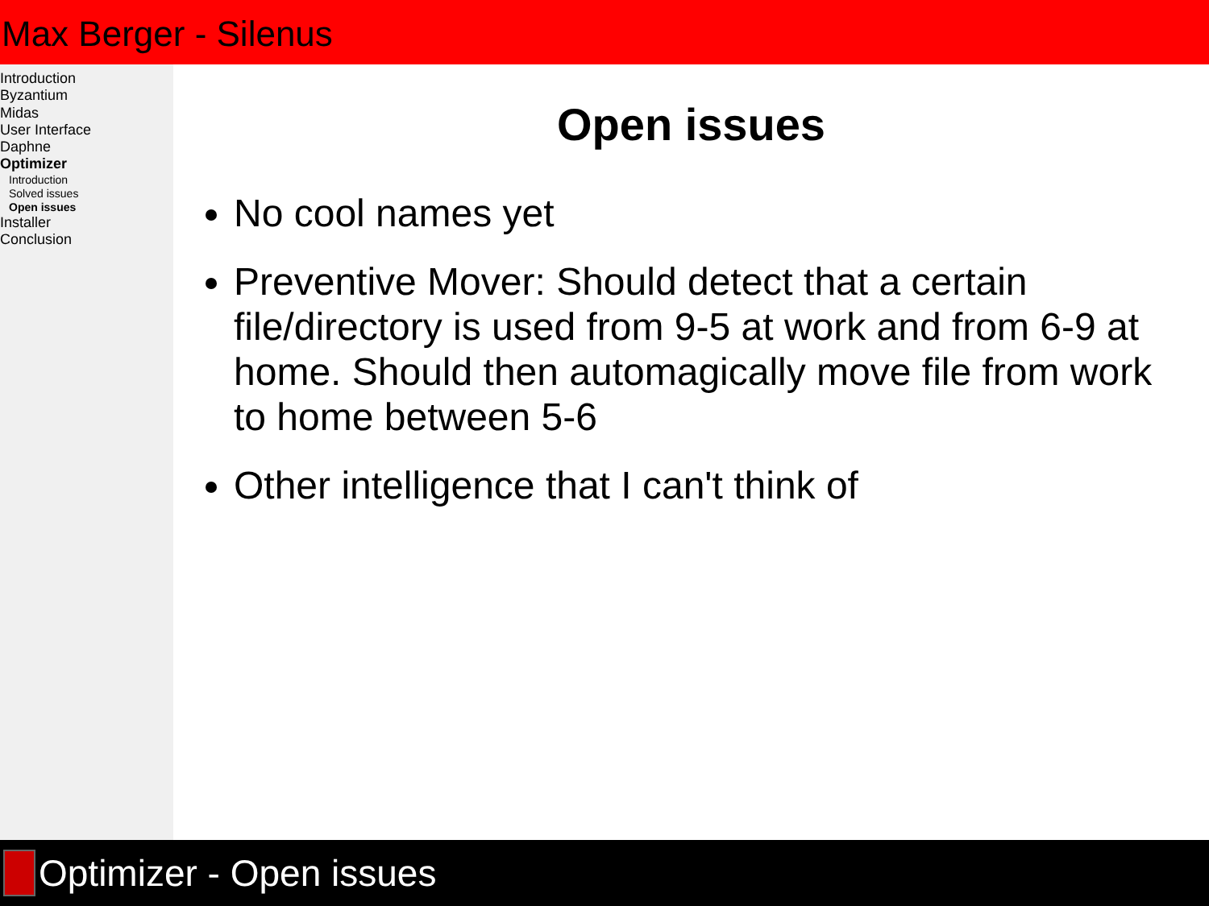Max Berger - Silenus
Introduction
Byzantium
Midas
User Interface
Daphne
Optimizer
Introduction
Solved issues
Open issues
Installer
Conclusion
Open issues
No cool names yet
Preventive Mover: Should detect that a certain file/directory is used from 9-5 at work and from 6-9 at home. Should then automagically move file from work to home between 5-6
Other intelligence that I can't think of
Optimizer - Open issues